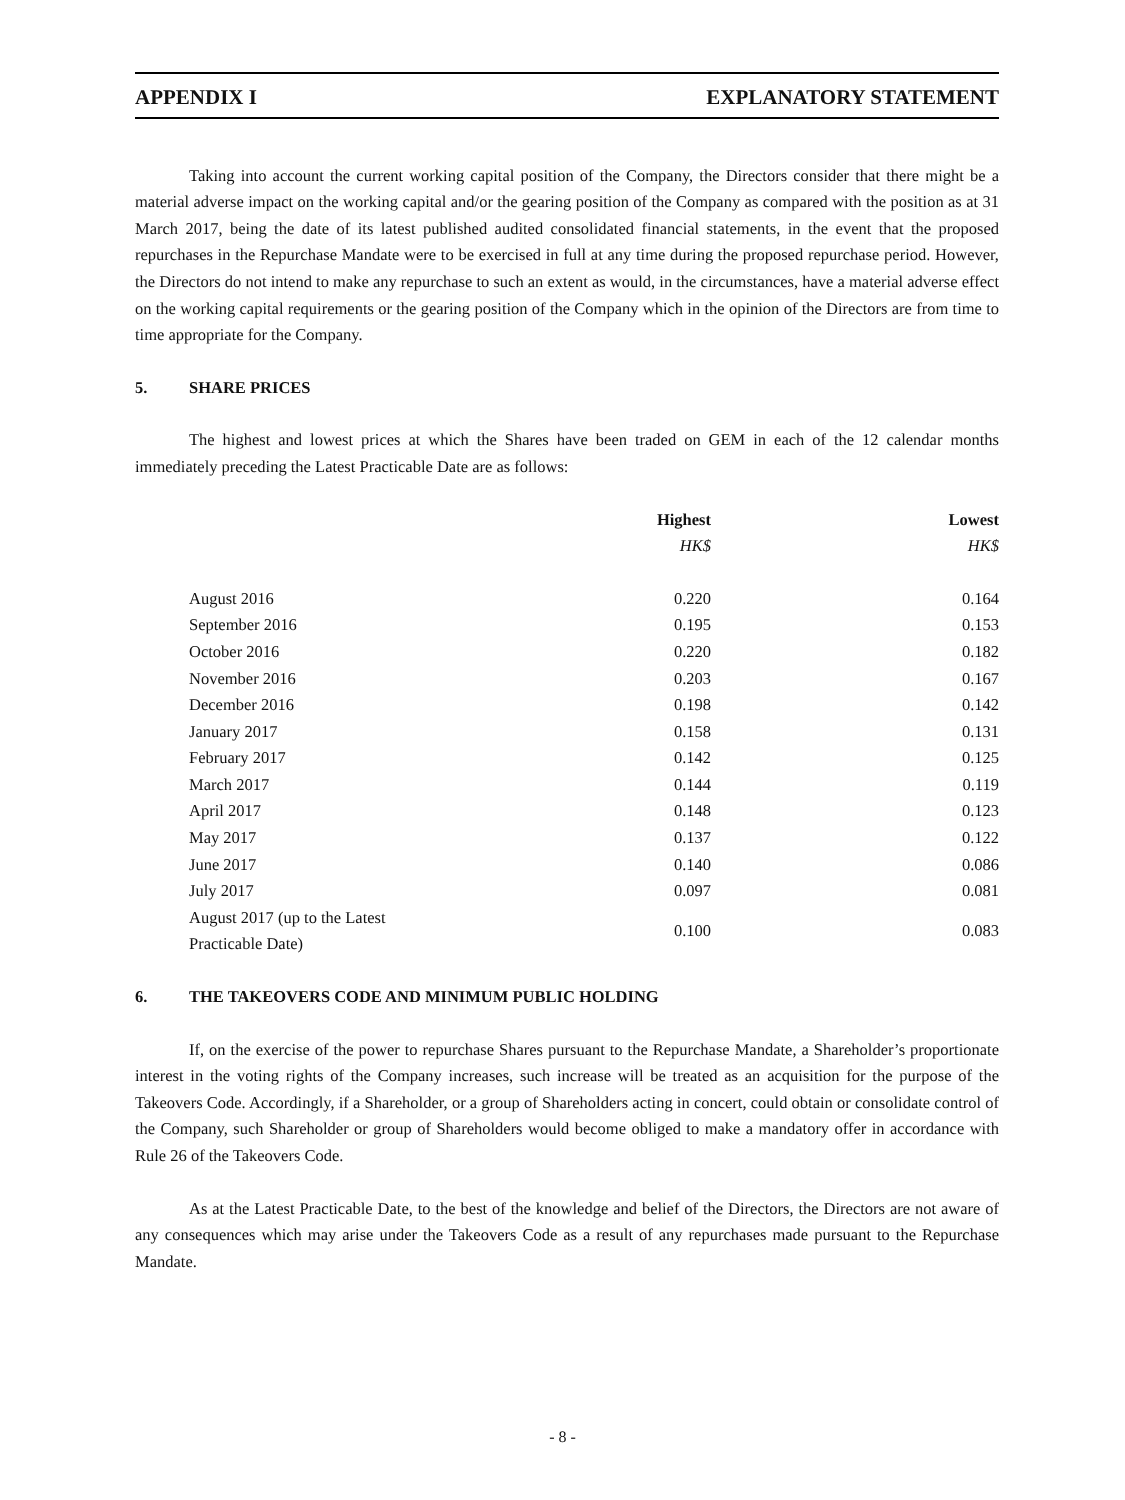APPENDIX I EXPLANATORY STATEMENT
Taking into account the current working capital position of the Company, the Directors consider that there might be a material adverse impact on the working capital and/or the gearing position of the Company as compared with the position as at 31 March 2017, being the date of its latest published audited consolidated financial statements, in the event that the proposed repurchases in the Repurchase Mandate were to be exercised in full at any time during the proposed repurchase period. However, the Directors do not intend to make any repurchase to such an extent as would, in the circumstances, have a material adverse effect on the working capital requirements or the gearing position of the Company which in the opinion of the Directors are from time to time appropriate for the Company.
5. SHARE PRICES
The highest and lowest prices at which the Shares have been traded on GEM in each of the 12 calendar months immediately preceding the Latest Practicable Date are as follows:
| | Highest | Lowest |
| --- | --- | --- |
| | HK$ | HK$ |
| August 2016 | 0.220 | 0.164 |
| September 2016 | 0.195 | 0.153 |
| October 2016 | 0.220 | 0.182 |
| November 2016 | 0.203 | 0.167 |
| December 2016 | 0.198 | 0.142 |
| January 2017 | 0.158 | 0.131 |
| February 2017 | 0.142 | 0.125 |
| March 2017 | 0.144 | 0.119 |
| April 2017 | 0.148 | 0.123 |
| May 2017 | 0.137 | 0.122 |
| June 2017 | 0.140 | 0.086 |
| July 2017 | 0.097 | 0.081 |
| August 2017 (up to the Latest Practicable Date) | 0.100 | 0.083 |
6. THE TAKEOVERS CODE AND MINIMUM PUBLIC HOLDING
If, on the exercise of the power to repurchase Shares pursuant to the Repurchase Mandate, a Shareholder’s proportionate interest in the voting rights of the Company increases, such increase will be treated as an acquisition for the purpose of the Takeovers Code. Accordingly, if a Shareholder, or a group of Shareholders acting in concert, could obtain or consolidate control of the Company, such Shareholder or group of Shareholders would become obliged to make a mandatory offer in accordance with Rule 26 of the Takeovers Code.
As at the Latest Practicable Date, to the best of the knowledge and belief of the Directors, the Directors are not aware of any consequences which may arise under the Takeovers Code as a result of any repurchases made pursuant to the Repurchase Mandate.
- 8 -